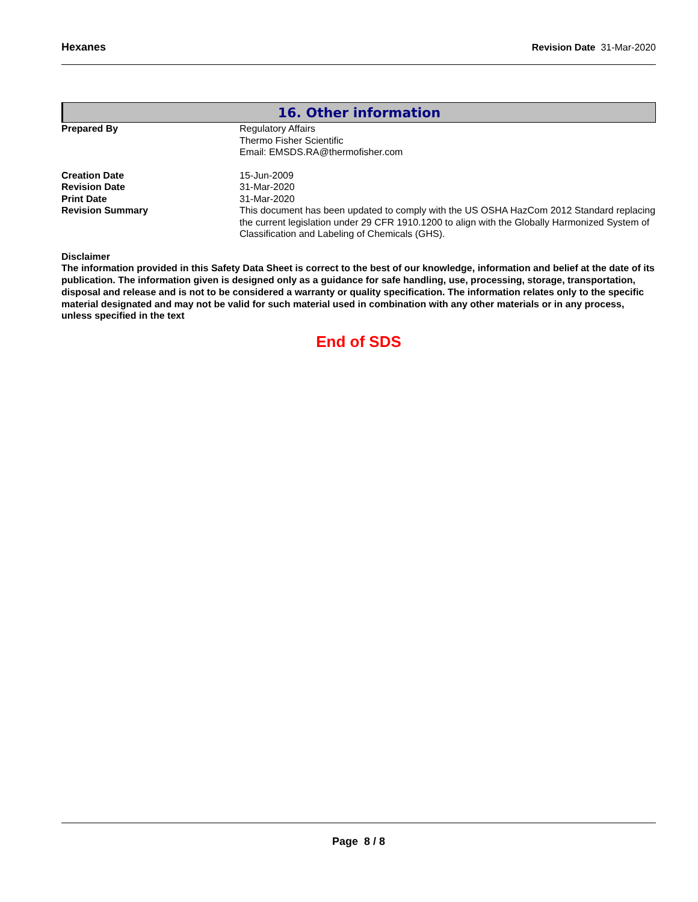Hexanes Revision Date 31-Mar-2020
16. Other information
Prepared By Regulatory Affairs
Thermo Fisher Scientific
Email: EMSDS.RA@thermofisher.com
Creation Date 15-Jun-2009
Revision Date 31-Mar-2020
Print Date 31-Mar-2020
Revision Summary This document has been updated to comply with the US OSHA HazCom 2012 Standard replacing the current legislation under 29 CFR 1910.1200 to align with the Globally Harmonized System of Classification and Labeling of Chemicals (GHS).
Disclaimer
The information provided in this Safety Data Sheet is correct to the best of our knowledge, information and belief at the date of its publication. The information given is designed only as a guidance for safe handling, use, processing, storage, transportation, disposal and release and is not to be considered a warranty or quality specification. The information relates only to the specific material designated and may not be valid for such material used in combination with any other materials or in any process, unless specified in the text
End of SDS
Page 8 / 8